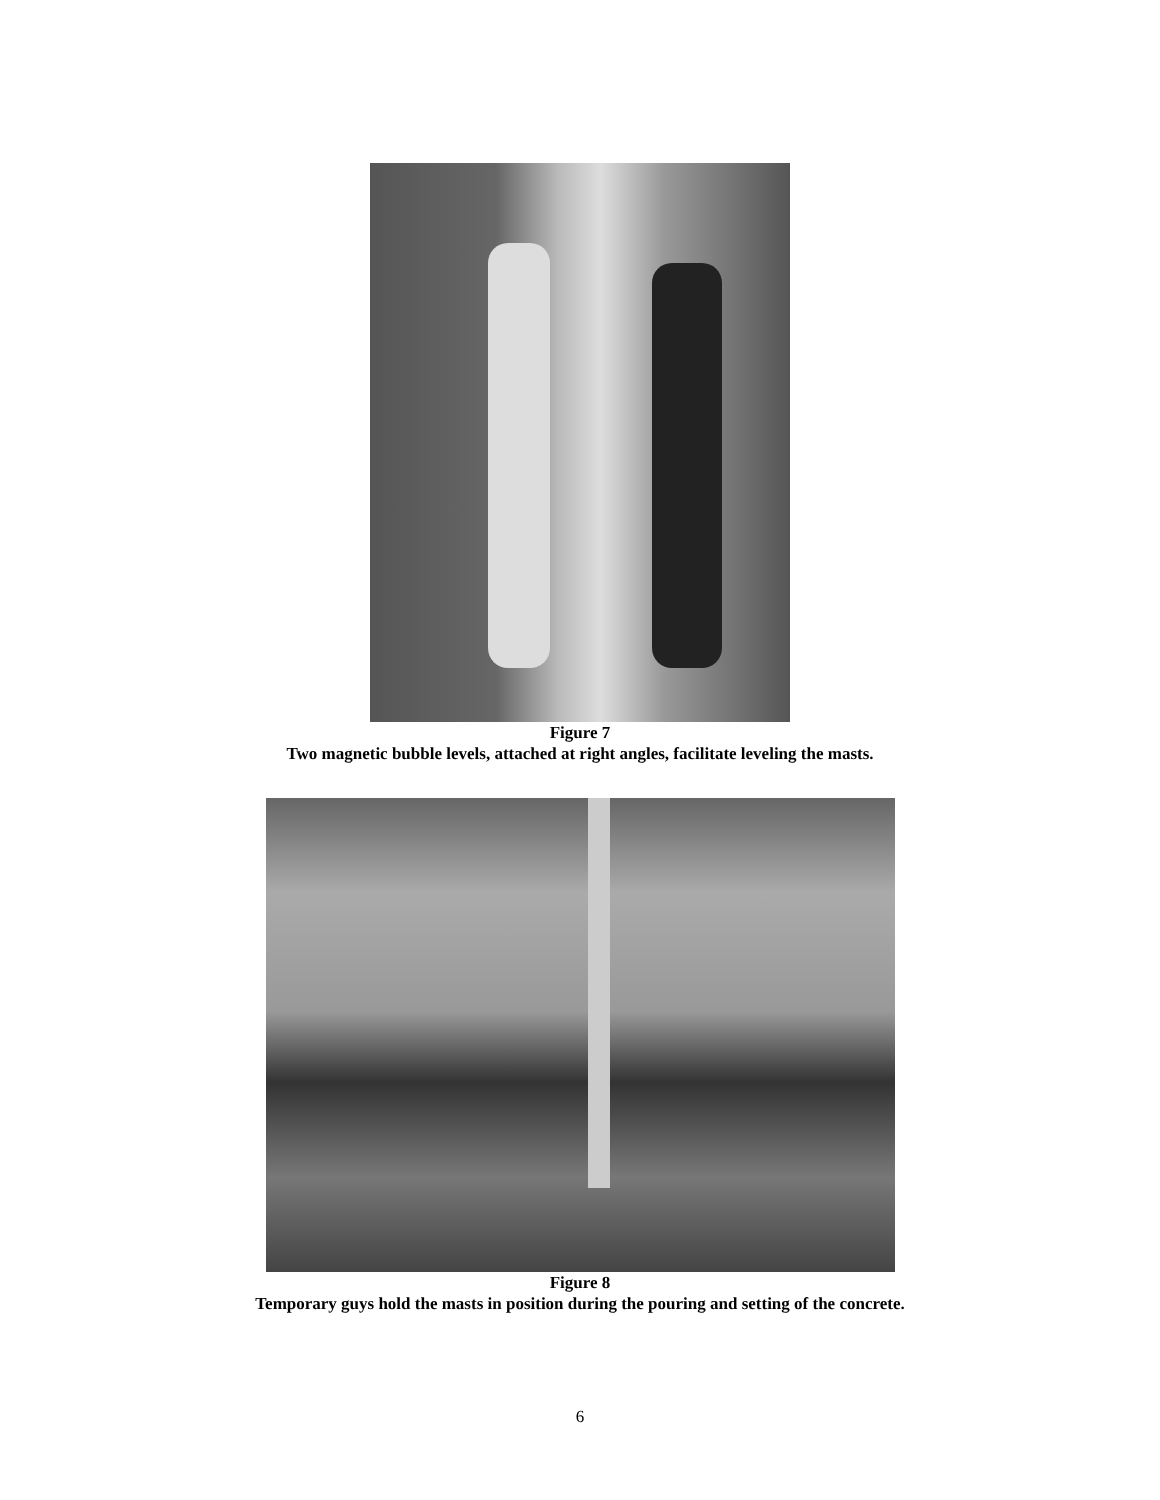Figure 7
Two magnetic bubble levels, attached at right angles, facilitate leveling the masts.
Figure 8
Temporary guys hold the masts in position during the pouring and setting of the concrete.
6